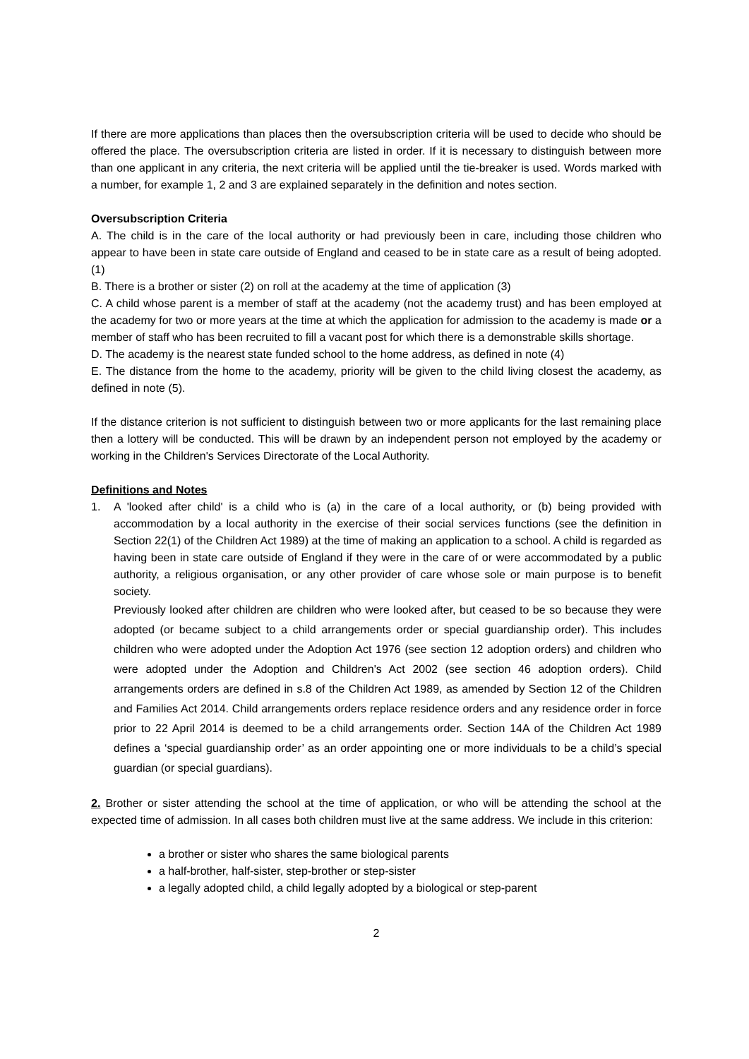If there are more applications than places then the oversubscription criteria will be used to decide who should be offered the place. The oversubscription criteria are listed in order. If it is necessary to distinguish between more than one applicant in any criteria, the next criteria will be applied until the tie-breaker is used. Words marked with a number, for example 1, 2 and 3 are explained separately in the definition and notes section.
Oversubscription Criteria
A. The child is in the care of the local authority or had previously been in care, including those children who appear to have been in state care outside of England and ceased to be in state care as a result of being adopted. (1)
B. There is a brother or sister (2) on roll at the academy at the time of application (3)
C. A child whose parent is a member of staff at the academy (not the academy trust) and has been employed at the academy for two or more years at the time at which the application for admission to the academy is made or a member of staff who has been recruited to fill a vacant post for which there is a demonstrable skills shortage.
D. The academy is the nearest state funded school to the home address, as defined in note (4)
E. The distance from the home to the academy, priority will be given to the child living closest the academy, as defined in note (5).
If the distance criterion is not sufficient to distinguish between two or more applicants for the last remaining place then a lottery will be conducted. This will be drawn by an independent person not employed by the academy or working in the Children's Services Directorate of the Local Authority.
Definitions and Notes
1. A 'looked after child' is a child who is (a) in the care of a local authority, or (b) being provided with accommodation by a local authority in the exercise of their social services functions (see the definition in Section 22(1) of the Children Act 1989) at the time of making an application to a school. A child is regarded as having been in state care outside of England if they were in the care of or were accommodated by a public authority, a religious organisation, or any other provider of care whose sole or main purpose is to benefit society.
Previously looked after children are children who were looked after, but ceased to be so because they were adopted (or became subject to a child arrangements order or special guardianship order). This includes children who were adopted under the Adoption Act 1976 (see section 12 adoption orders) and children who were adopted under the Adoption and Children's Act 2002 (see section 46 adoption orders). Child arrangements orders are defined in s.8 of the Children Act 1989, as amended by Section 12 of the Children and Families Act 2014. Child arrangements orders replace residence orders and any residence order in force prior to 22 April 2014 is deemed to be a child arrangements order. Section 14A of the Children Act 1989 defines a ‘special guardianship order’ as an order appointing one or more individuals to be a child’s special guardian (or special guardians).
2. Brother or sister attending the school at the time of application, or who will be attending the school at the expected time of admission. In all cases both children must live at the same address. We include in this criterion:
a brother or sister who shares the same biological parents
a half-brother, half-sister, step-brother or step-sister
a legally adopted child, a child legally adopted by a biological or step-parent
2